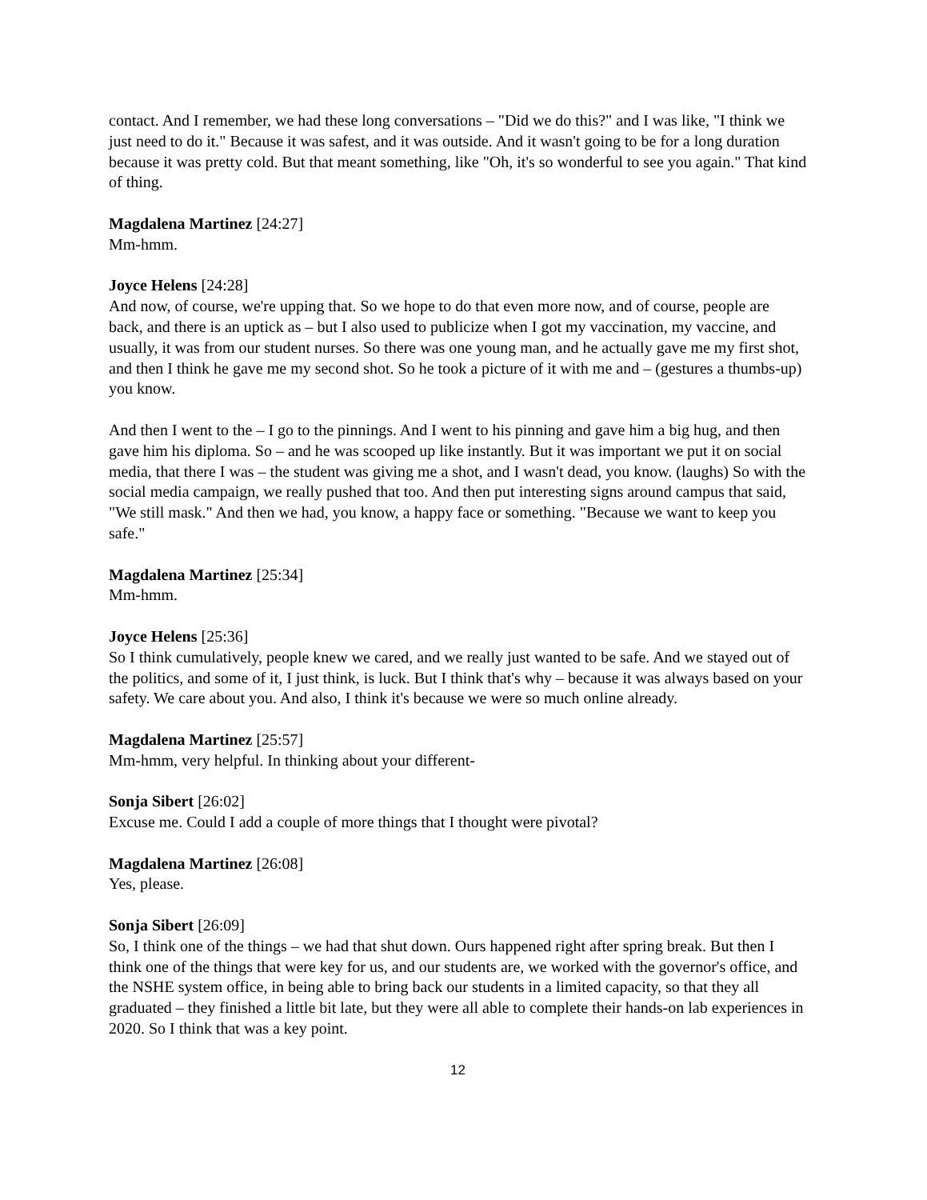contact. And I remember, we had these long conversations – "Did we do this?" and I was like, "I think we just need to do it." Because it was safest, and it was outside. And it wasn't going to be for a long duration because it was pretty cold. But that meant something, like "Oh, it's so wonderful to see you again." That kind of thing.
Magdalena Martinez [24:27]
Mm-hmm.
Joyce Helens [24:28]
And now, of course, we're upping that. So we hope to do that even more now, and of course, people are back, and there is an uptick as – but I also used to publicize when I got my vaccination, my vaccine, and usually, it was from our student nurses. So there was one young man, and he actually gave me my first shot, and then I think he gave me my second shot. So he took a picture of it with me and – (gestures a thumbs-up) you know.
And then I went to the – I go to the pinnings. And I went to his pinning and gave him a big hug, and then gave him his diploma. So – and he was scooped up like instantly. But it was important we put it on social media, that there I was – the student was giving me a shot, and I wasn't dead, you know. (laughs) So with the social media campaign, we really pushed that too. And then put interesting signs around campus that said, "We still mask." And then we had, you know, a happy face or something. "Because we want to keep you safe."
Magdalena Martinez [25:34]
Mm-hmm.
Joyce Helens [25:36]
So I think cumulatively, people knew we cared, and we really just wanted to be safe. And we stayed out of the politics, and some of it, I just think, is luck. But I think that's why – because it was always based on your safety. We care about you. And also, I think it's because we were so much online already.
Magdalena Martinez [25:57]
Mm-hmm, very helpful. In thinking about your different-
Sonja Sibert [26:02]
Excuse me. Could I add a couple of more things that I thought were pivotal?
Magdalena Martinez [26:08]
Yes, please.
Sonja Sibert [26:09]
So, I think one of the things – we had that shut down. Ours happened right after spring break. But then I think one of the things that were key for us, and our students are, we worked with the governor's office, and the NSHE system office, in being able to bring back our students in a limited capacity, so that they all graduated – they finished a little bit late, but they were all able to complete their hands-on lab experiences in 2020. So I think that was a key point.
12